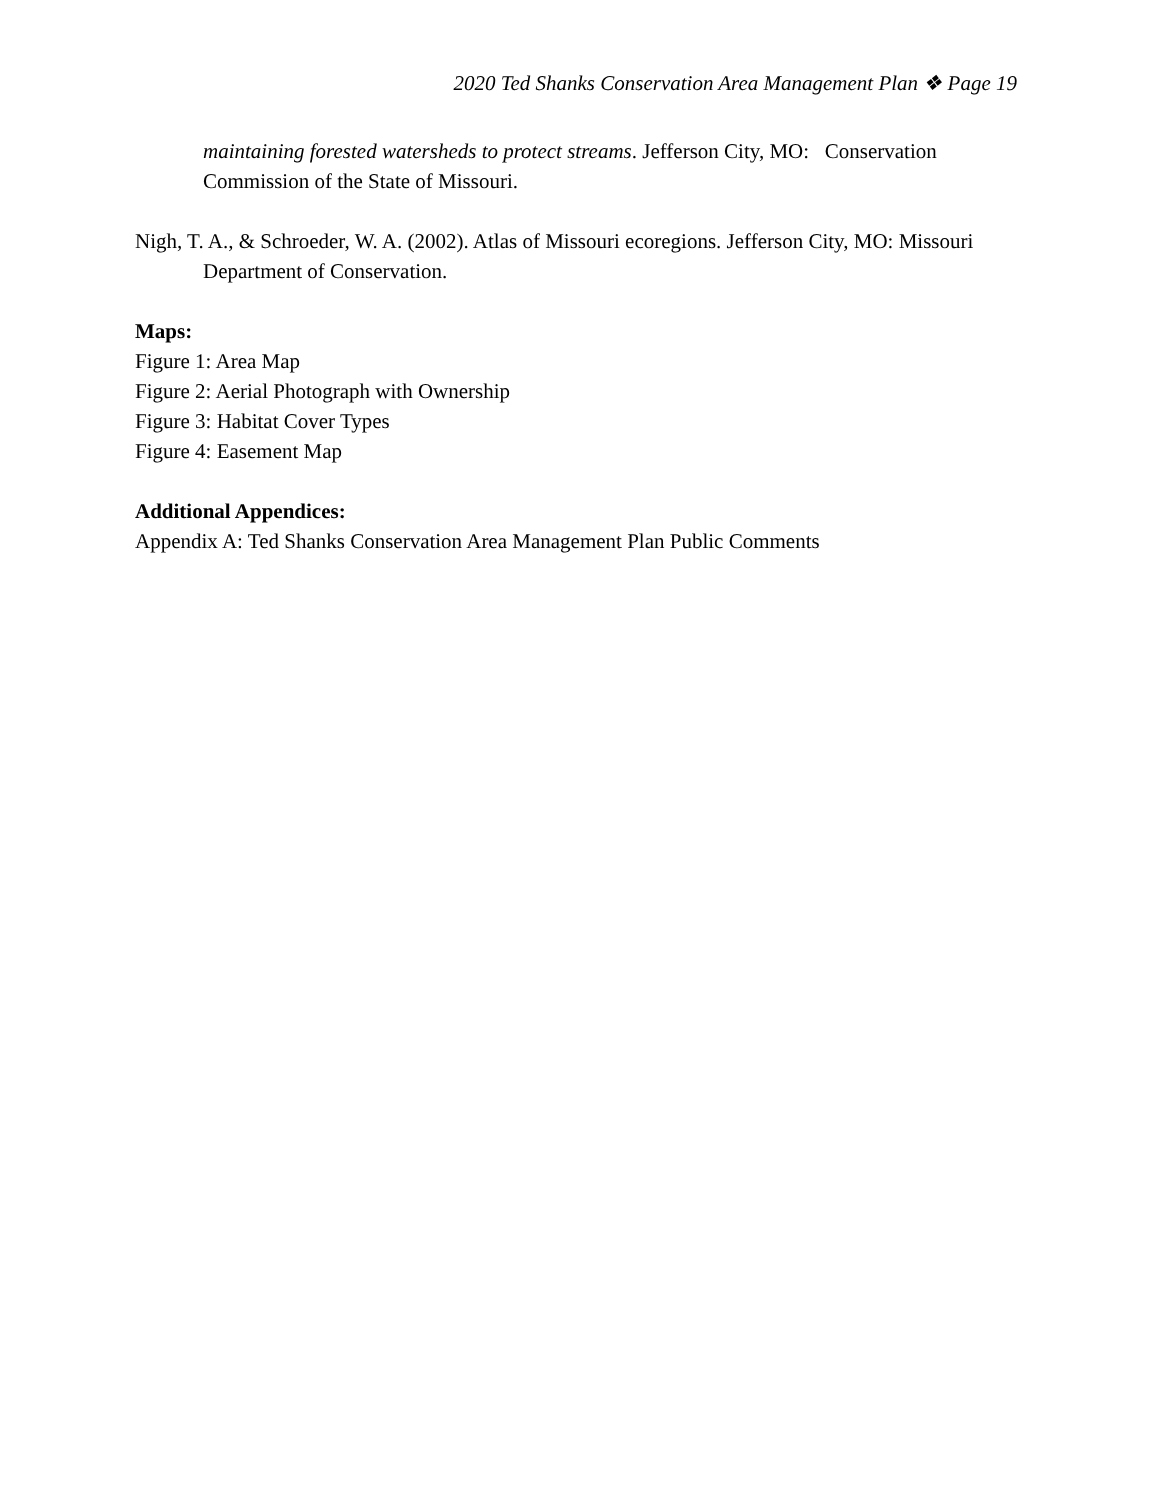2020 Ted Shanks Conservation Area Management Plan ❖ Page 19
maintaining forested watersheds to protect streams. Jefferson City, MO: Conservation Commission of the State of Missouri.
Nigh, T. A., & Schroeder, W. A. (2002). Atlas of Missouri ecoregions. Jefferson City, MO: Missouri Department of Conservation.
Maps:
Figure 1: Area Map
Figure 2: Aerial Photograph with Ownership
Figure 3: Habitat Cover Types
Figure 4: Easement Map
Additional Appendices:
Appendix A: Ted Shanks Conservation Area Management Plan Public Comments